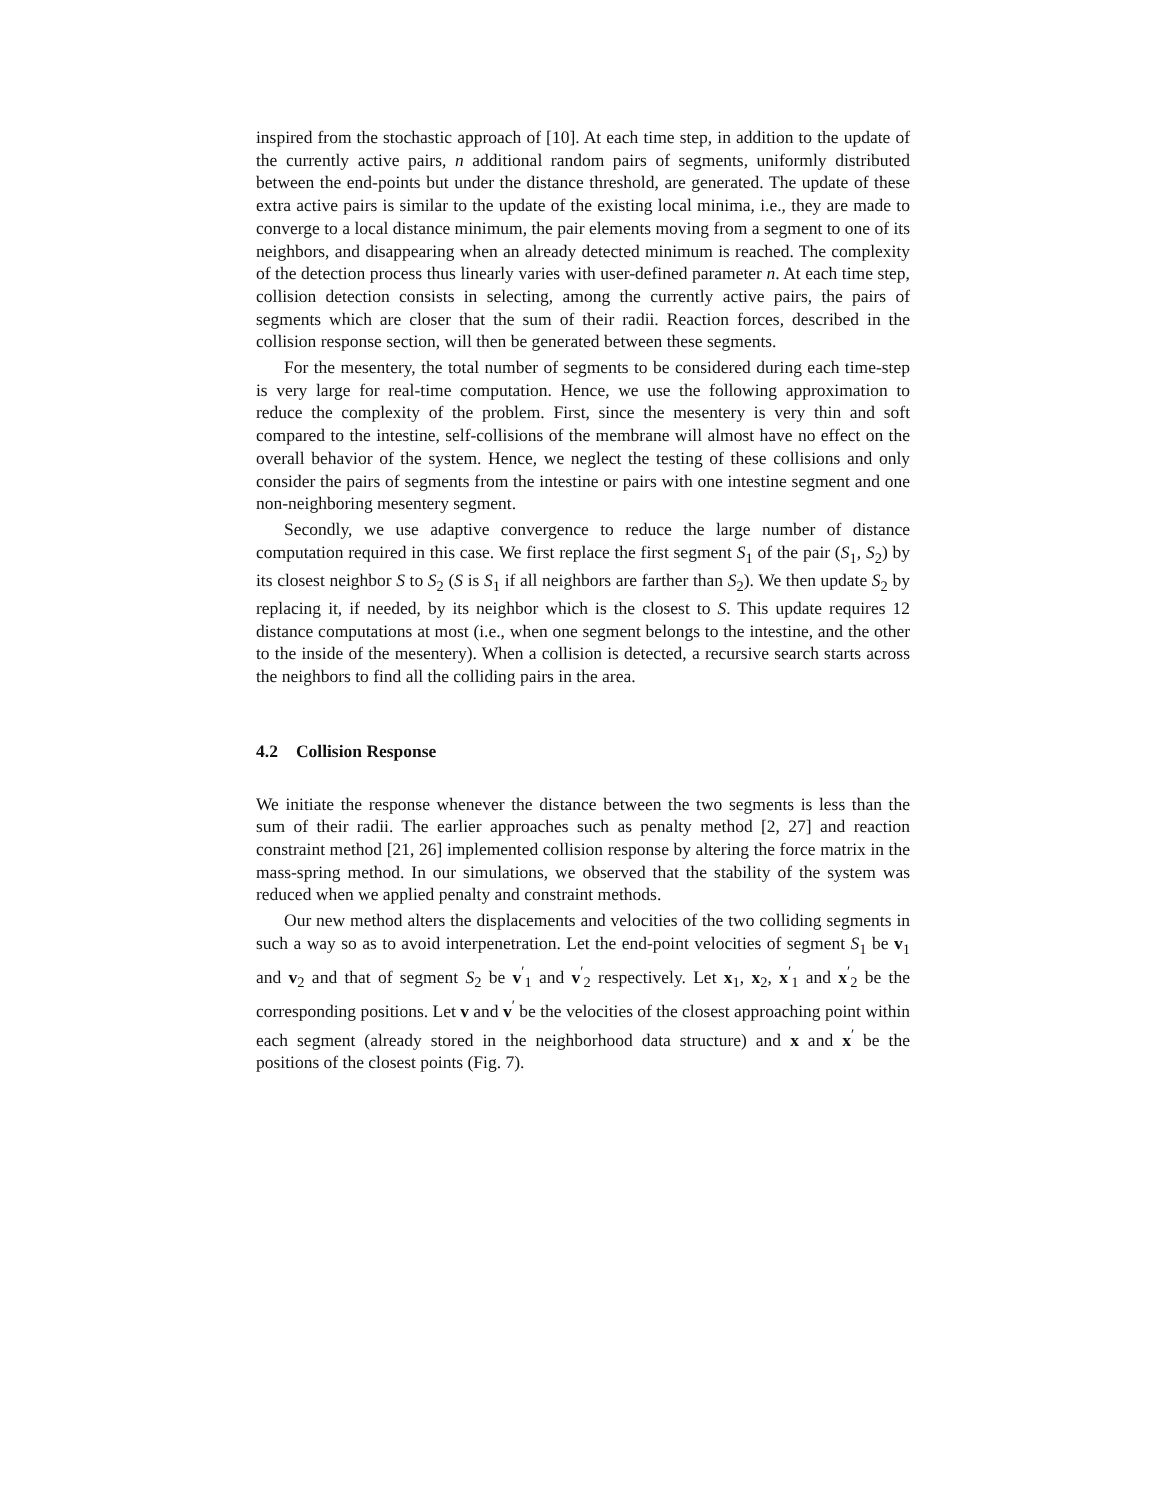inspired from the stochastic approach of [10]. At each time step, in addition to the update of the currently active pairs, n additional random pairs of segments, uniformly distributed between the end-points but under the distance threshold, are generated. The update of these extra active pairs is similar to the update of the existing local minima, i.e., they are made to converge to a local distance minimum, the pair elements moving from a segment to one of its neighbors, and disappearing when an already detected minimum is reached. The complexity of the detection process thus linearly varies with user-defined parameter n. At each time step, collision detection consists in selecting, among the currently active pairs, the pairs of segments which are closer that the sum of their radii. Reaction forces, described in the collision response section, will then be generated between these segments.
For the mesentery, the total number of segments to be considered during each time-step is very large for real-time computation. Hence, we use the following approximation to reduce the complexity of the problem. First, since the mesentery is very thin and soft compared to the intestine, self-collisions of the membrane will almost have no effect on the overall behavior of the system. Hence, we neglect the testing of these collisions and only consider the pairs of segments from the intestine or pairs with one intestine segment and one non-neighboring mesentery segment.
Secondly, we use adaptive convergence to reduce the large number of distance computation required in this case. We first replace the first segment S<sub>1</sub> of the pair (S<sub>1</sub>, S<sub>2</sub>) by its closest neighbor S to S<sub>2</sub> (S is S<sub>1</sub> if all neighbors are farther than S<sub>2</sub>). We then update S<sub>2</sub> by replacing it, if needed, by its neighbor which is the closest to S. This update requires 12 distance computations at most (i.e., when one segment belongs to the intestine, and the other to the inside of the mesentery). When a collision is detected, a recursive search starts across the neighbors to find all the colliding pairs in the area.
4.2 Collision Response
We initiate the response whenever the distance between the two segments is less than the sum of their radii. The earlier approaches such as penalty method [2, 27] and reaction constraint method [21, 26] implemented collision response by altering the force matrix in the mass-spring method. In our simulations, we observed that the stability of the system was reduced when we applied penalty and constraint methods.
Our new method alters the displacements and velocities of the two colliding segments in such a way so as to avoid interpenetration. Let the end-point velocities of segment S<sub>1</sub> be v<sub>1</sub> and v<sub>2</sub> and that of segment S<sub>2</sub> be v<sup>′</sup><sub>1</sub> and v<sup>′</sup><sub>2</sub> respectively. Let x<sub>1</sub>, x<sub>2</sub>, x<sup>′</sup><sub>1</sub> and x<sup>′</sup><sub>2</sub> be the corresponding positions. Let v and v<sup>′</sup> be the velocities of the closest approaching point within each segment (already stored in the neighborhood data structure) and x and x<sup>′</sup> be the positions of the closest points (Fig. 7).